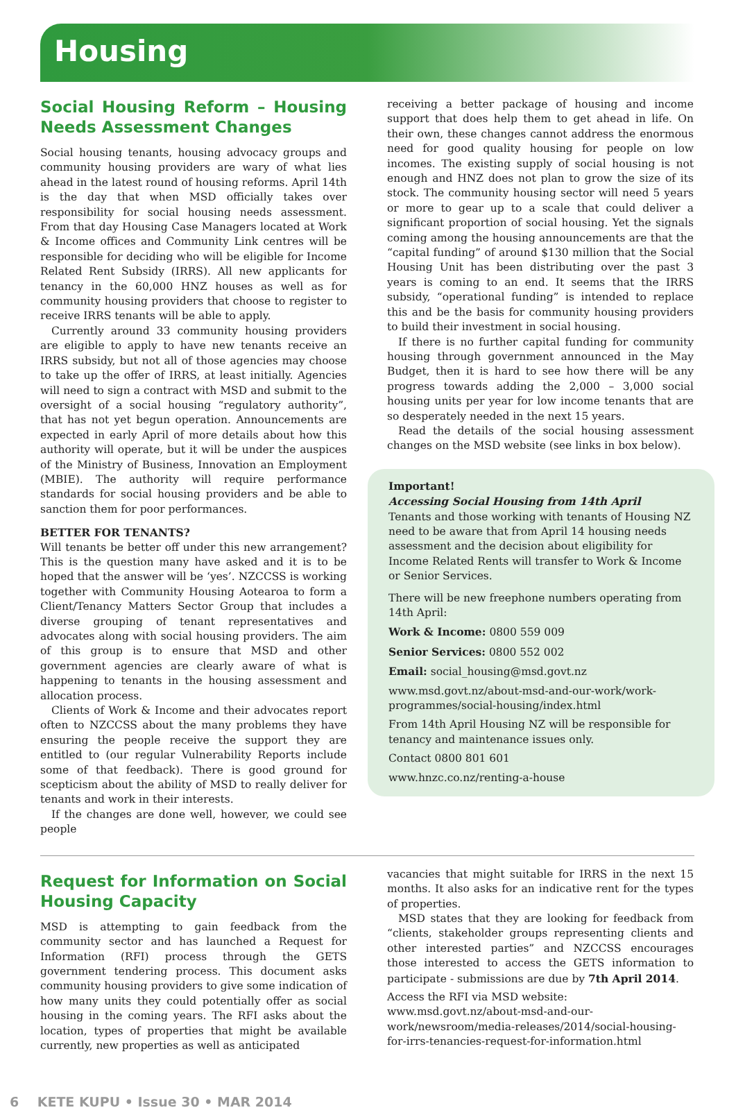Housing
Social Housing Reform – Housing Needs Assessment Changes
Social housing tenants, housing advocacy groups and community housing providers are wary of what lies ahead in the latest round of housing reforms. April 14th is the day that when MSD officially takes over responsibility for social housing needs assessment. From that day Housing Case Managers located at Work & Income offices and Community Link centres will be responsible for deciding who will be eligible for Income Related Rent Subsidy (IRRS). All new applicants for tenancy in the 60,000 HNZ houses as well as for community housing providers that choose to register to receive IRRS tenants will be able to apply.
Currently around 33 community housing providers are eligible to apply to have new tenants receive an IRRS subsidy, but not all of those agencies may choose to take up the offer of IRRS, at least initially. Agencies will need to sign a contract with MSD and submit to the oversight of a social housing “regulatory authority”, that has not yet begun operation. Announcements are expected in early April of more details about how this authority will operate, but it will be under the auspices of the Ministry of Business, Innovation an Employment (MBIE). The authority will require performance standards for social housing providers and be able to sanction them for poor performances.
BETTER FOR TENANTS?
Will tenants be better off under this new arrangement? This is the question many have asked and it is to be hoped that the answer will be ‘yes’. NZCCSS is working together with Community Housing Aotearoa to form a Client/Tenancy Matters Sector Group that includes a diverse grouping of tenant representatives and advocates along with social housing providers. The aim of this group is to ensure that MSD and other government agencies are clearly aware of what is happening to tenants in the housing assessment and allocation process.
Clients of Work & Income and their advocates report often to NZCCSS about the many problems they have ensuring the people receive the support they are entitled to (our regular Vulnerability Reports include some of that feedback). There is good ground for scepticism about the ability of MSD to really deliver for tenants and work in their interests.
If the changes are done well, however, we could see people
receiving a better package of housing and income support that does help them to get ahead in life. On their own, these changes cannot address the enormous need for good quality housing for people on low incomes. The existing supply of social housing is not enough and HNZ does not plan to grow the size of its stock. The community housing sector will need 5 years or more to gear up to a scale that could deliver a significant proportion of social housing. Yet the signals coming among the housing announcements are that the “capital funding” of around $130 million that the Social Housing Unit has been distributing over the past 3 years is coming to an end. It seems that the IRRS subsidy, “operational funding” is intended to replace this and be the basis for community housing providers to build their investment in social housing.
If there is no further capital funding for community housing through government announced in the May Budget, then it is hard to see how there will be any progress towards adding the 2,000 – 3,000 social housing units per year for low income tenants that are so desperately needed in the next 15 years.
Read the details of the social housing assessment changes on the MSD website (see links in box below).
Important!
Accessing Social Housing from 14th April
Tenants and those working with tenants of Housing NZ need to be aware that from April 14 housing needs assessment and the decision about eligibility for Income Related Rents will transfer to Work & Income or Senior Services.
There will be new freephone numbers operating from 14th April:
Work & Income: 0800 559 009
Senior Services: 0800 552 002
Email: social_housing@msd.govt.nz
www.msd.govt.nz/about-msd-and-our-work/work-programmes/social-housing/index.html
From 14th April Housing NZ will be responsible for tenancy and maintenance issues only.
Contact 0800 801 601
www.hnzc.co.nz/renting-a-house
Request for Information on Social Housing Capacity
MSD is attempting to gain feedback from the community sector and has launched a Request for Information (RFI) process through the GETS government tendering process. This document asks community housing providers to give some indication of how many units they could potentially offer as social housing in the coming years. The RFI asks about the location, types of properties that might be available currently, new properties as well as anticipated
vacancies that might suitable for IRRS in the next 15 months. It also asks for an indicative rent for the types of properties.
MSD states that they are looking for feedback from “clients, stakeholder groups representing clients and other interested parties” and NZCCSS encourages those interested to access the GETS information to participate - submissions are due by 7th April 2014.
Access the RFI via MSD website:
www.msd.govt.nz/about-msd-and-our-work/newsroom/media-releases/2014/social-housing-for-irrs-tenancies-request-for-information.html
6 KETE KUPU • Issue 30 • MAR 2014